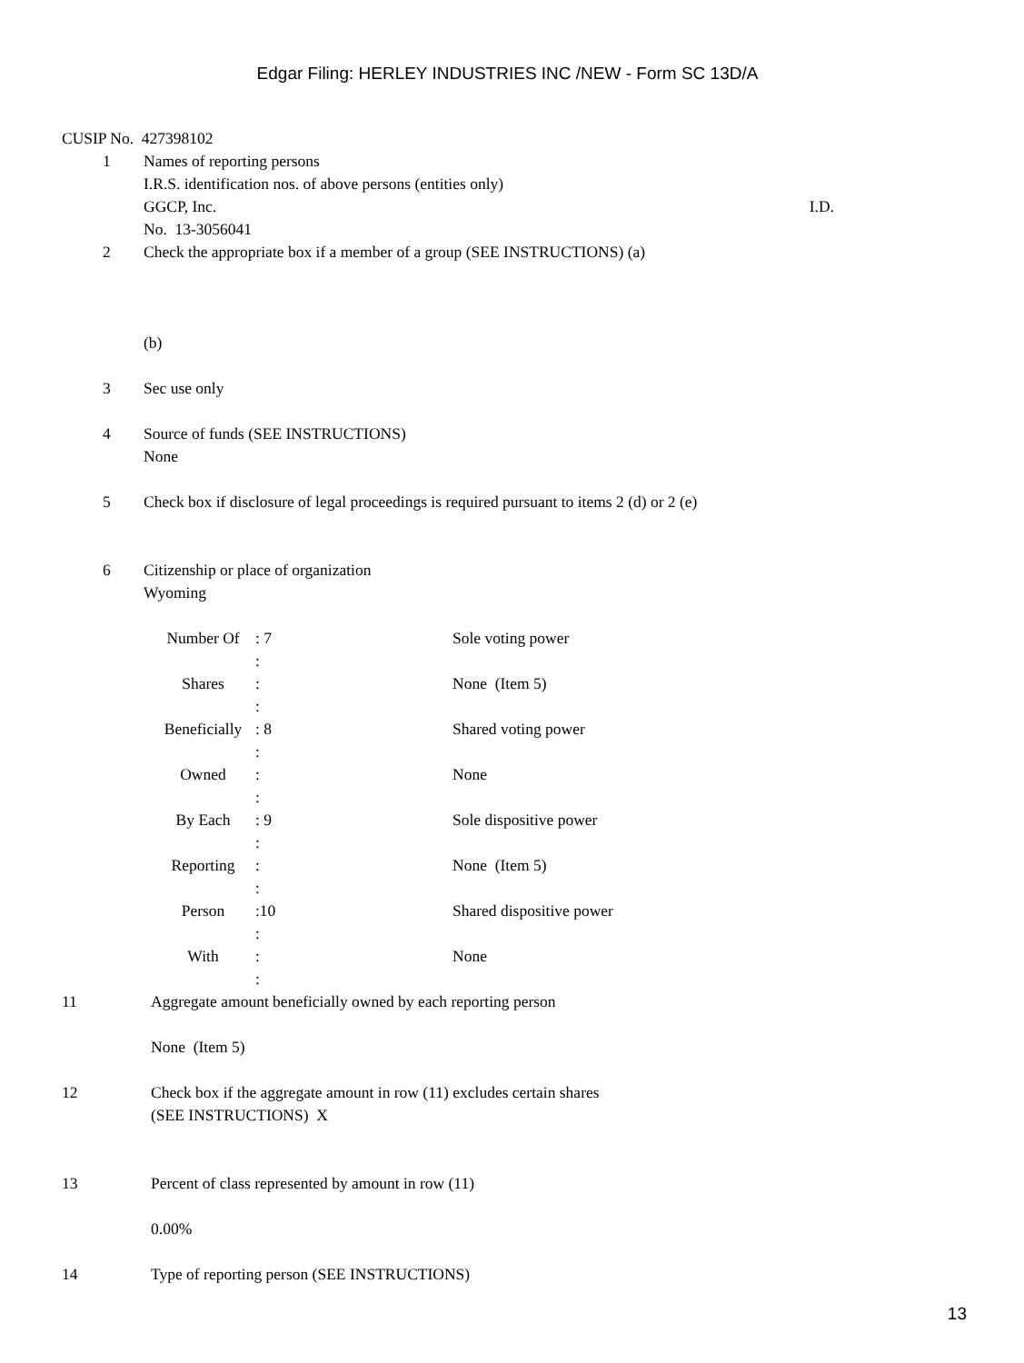Edgar Filing: HERLEY INDUSTRIES INC /NEW - Form SC 13D/A
CUSIP No. 427398102
1 Names of reporting persons
I.R.S. identification nos. of above persons (entities only)
GGCP, Inc. I.D.
No. 13-3056041
2 Check the appropriate box if a member of a group (SEE INSTRUCTIONS) (a)
(b)
3 Sec use only
4 Source of funds (SEE INSTRUCTIONS)
None
5 Check box if disclosure of legal proceedings is required pursuant to items 2 (d) or 2 (e)
6 Citizenship or place of organization
Wyoming
| Number Of | : 7 | Sole voting power |
| | : | |
| Shares | : | None (Item 5) |
| | : | |
| Beneficially | : 8 | Shared voting power |
| | : | |
| Owned | : | None |
| | : | |
| By Each | : 9 | Sole dispositive power |
| | : | |
| Reporting | : | None (Item 5) |
| | : | |
| Person | :10 | Shared dispositive power |
| | : | |
| With | : | None |
| | : | |
11 Aggregate amount beneficially owned by each reporting person
None (Item 5)
12 Check box if the aggregate amount in row (11) excludes certain shares
(SEE INSTRUCTIONS) X
13 Percent of class represented by amount in row (11)
0.00%
14 Type of reporting person (SEE INSTRUCTIONS)
13